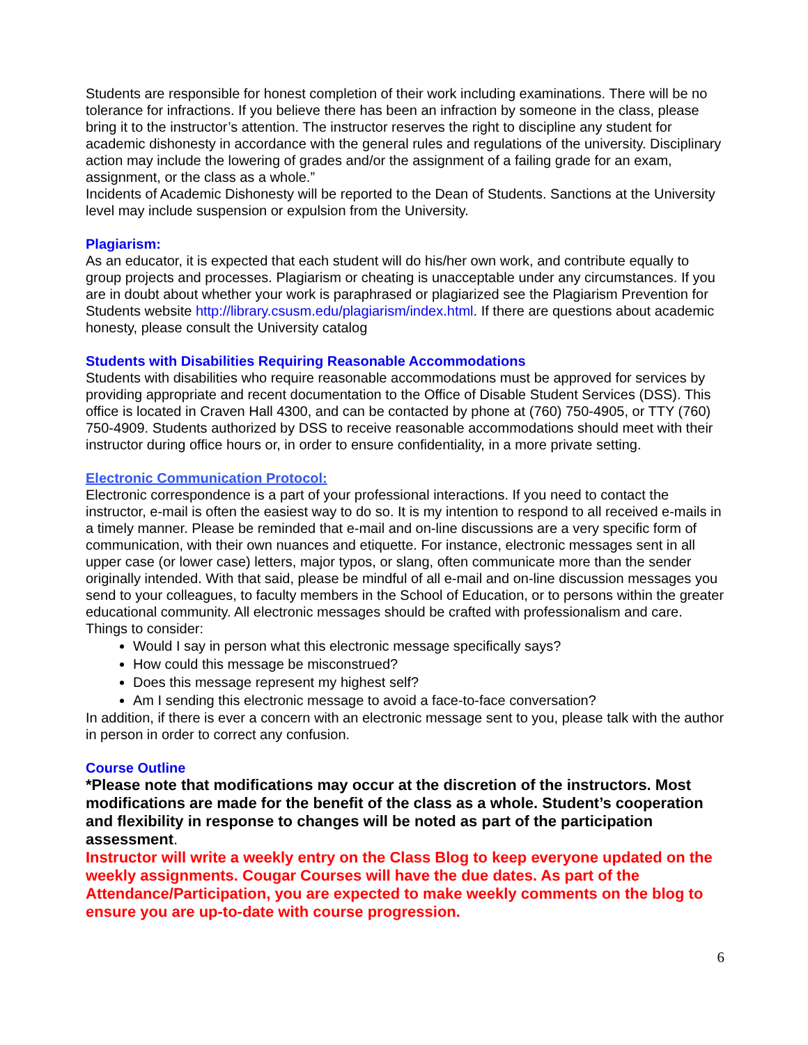Students are responsible for honest completion of their work including examinations. There will be no tolerance for infractions. If you believe there has been an infraction by someone in the class, please bring it to the instructor’s attention. The instructor reserves the right to discipline any student for academic dishonesty in accordance with the general rules and regulations of the university. Disciplinary action may include the lowering of grades and/or the assignment of a failing grade for an exam, assignment, or the class as a whole.”
Incidents of Academic Dishonesty will be reported to the Dean of Students. Sanctions at the University level may include suspension or expulsion from the University.
Plagiarism:
As an educator, it is expected that each student will do his/her own work, and contribute equally to group projects and processes. Plagiarism or cheating is unacceptable under any circumstances. If you are in doubt about whether your work is paraphrased or plagiarized see the Plagiarism Prevention for Students website http://library.csusm.edu/plagiarism/index.html. If there are questions about academic honesty, please consult the University catalog
Students with Disabilities Requiring Reasonable Accommodations
Students with disabilities who require reasonable accommodations must be approved for services by providing appropriate and recent documentation to the Office of Disable Student Services (DSS). This office is located in Craven Hall 4300, and can be contacted by phone at (760) 750-4905, or TTY (760) 750-4909. Students authorized by DSS to receive reasonable accommodations should meet with their instructor during office hours or, in order to ensure confidentiality, in a more private setting.
Electronic Communication Protocol:
Electronic correspondence is a part of your professional interactions. If you need to contact the instructor, e-mail is often the easiest way to do so. It is my intention to respond to all received e-mails in a timely manner. Please be reminded that e-mail and on-line discussions are a very specific form of communication, with their own nuances and etiquette. For instance, electronic messages sent in all upper case (or lower case) letters, major typos, or slang, often communicate more than the sender originally intended. With that said, please be mindful of all e-mail and on-line discussion messages you send to your colleagues, to faculty members in the School of Education, or to persons within the greater educational community. All electronic messages should be crafted with professionalism and care.
Things to consider:
Would I say in person what this electronic message specifically says?
How could this message be misconstrued?
Does this message represent my highest self?
Am I sending this electronic message to avoid a face-to-face conversation?
In addition, if there is ever a concern with an electronic message sent to you, please talk with the author in person in order to correct any confusion.
Course Outline
*Please note that modifications may occur at the discretion of the instructors. Most modifications are made for the benefit of the class as a whole. Student’s cooperation and flexibility in response to changes will be noted as part of the participation assessment.
Instructor will write a weekly entry on the Class Blog to keep everyone updated on the weekly assignments. Cougar Courses will have the due dates. As part of the Attendance/Participation, you are expected to make weekly comments on the blog to ensure you are up-to-date with course progression.
6